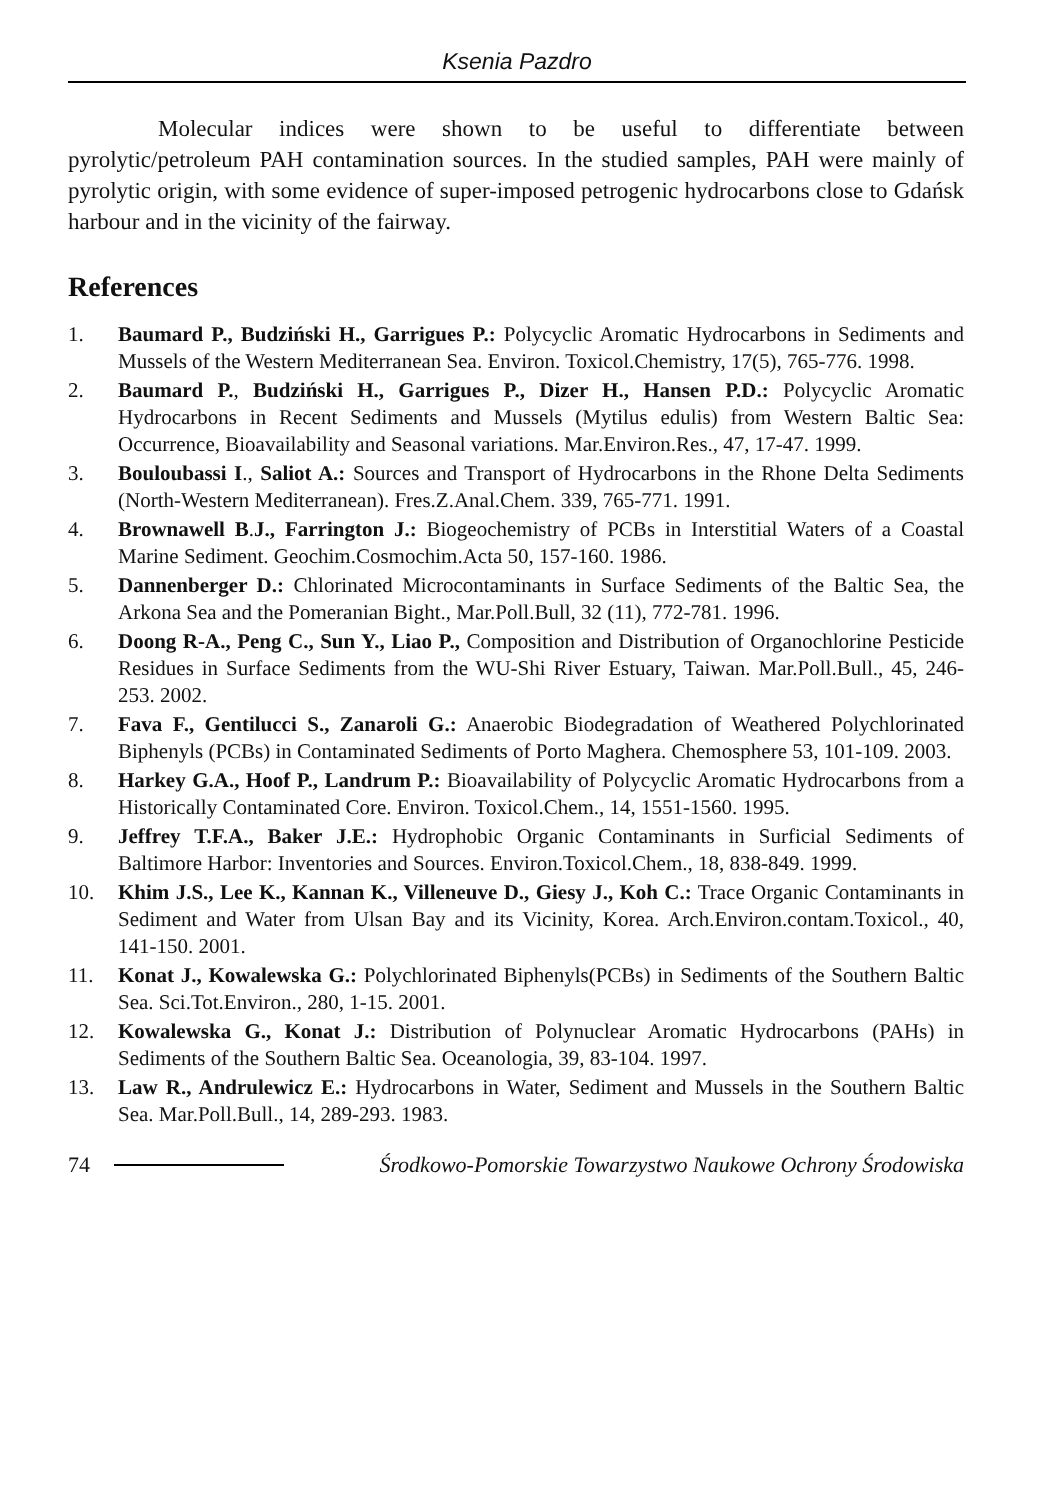Ksenia Pazdro
Molecular indices were shown to be useful to differentiate between pyrolytic/petroleum PAH contamination sources. In the studied samples, PAH were mainly of pyrolytic origin, with some evidence of super-imposed petrogenic hydrocarbons close to Gdańsk harbour and in the vicinity of the fairway.
References
1. Baumard P., Budziński H., Garrigues P.: Polycyclic Aromatic Hydrocarbons in Sediments and Mussels of the Western Mediterranean Sea. Environ. Toxicol.Chemistry, 17(5), 765-776. 1998.
2. Baumard P., Budziński H., Garrigues P., Dizer H., Hansen P.D.: Polycyclic Aromatic Hydrocarbons in Recent Sediments and Mussels (Mytilus edulis) from Western Baltic Sea: Occurrence, Bioavailability and Seasonal variations. Mar.Environ.Res., 47, 17-47. 1999.
3. Bouloubassi I., Saliot A.: Sources and Transport of Hydrocarbons in the Rhone Delta Sediments (North-Western Mediterranean). Fres.Z.Anal.Chem. 339, 765-771. 1991.
4. Brownawell B.J., Farrington J.: Biogeochemistry of PCBs in Interstitial Waters of a Coastal Marine Sediment. Geochim.Cosmochim.Acta 50, 157-160. 1986.
5. Dannenberger D.: Chlorinated Microcontaminants in Surface Sediments of the Baltic Sea, the Arkona Sea and the Pomeranian Bight., Mar.Poll.Bull, 32 (11), 772-781. 1996.
6. Doong R-A., Peng C., Sun Y., Liao P., Composition and Distribution of Organochlorine Pesticide Residues in Surface Sediments from the WU-Shi River Estuary, Taiwan. Mar.Poll.Bull., 45, 246-253. 2002.
7. Fava F., Gentilucci S., Zanaroli G.: Anaerobic Biodegradation of Weathered Polychlorinated Biphenyls (PCBs) in Contaminated Sediments of Porto Maghera. Chemosphere 53, 101-109. 2003.
8. Harkey G.A., Hoof P., Landrum P.: Bioavailability of Polycyclic Aromatic Hydrocarbons from a Historically Contaminated Core. Environ. Toxicol.Chem., 14, 1551-1560. 1995.
9. Jeffrey T.F.A., Baker J.E.: Hydrophobic Organic Contaminants in Surficial Sediments of Baltimore Harbor: Inventories and Sources. Environ.Toxicol.Chem., 18, 838-849. 1999.
10. Khim J.S., Lee K., Kannan K., Villeneuve D., Giesy J., Koh C.: Trace Organic Contaminants in Sediment and Water from Ulsan Bay and its Vicinity, Korea. Arch.Environ.contam.Toxicol., 40, 141-150. 2001.
11. Konat J., Kowalewska G.: Polychlorinated Biphenyls(PCBs) in Sediments of the Southern Baltic Sea. Sci.Tot.Environ., 280, 1-15. 2001.
12. Kowalewska G., Konat J.: Distribution of Polynuclear Aromatic Hydrocarbons (PAHs) in Sediments of the Southern Baltic Sea. Oceanologia, 39, 83-104. 1997.
13. Law R., Andrulewicz E.: Hydrocarbons in Water, Sediment and Mussels in the Southern Baltic Sea. Mar.Poll.Bull., 14, 289-293. 1983.
74 Środkowo-Pomorskie Towarzystwo Naukowe Ochrony Środowiska